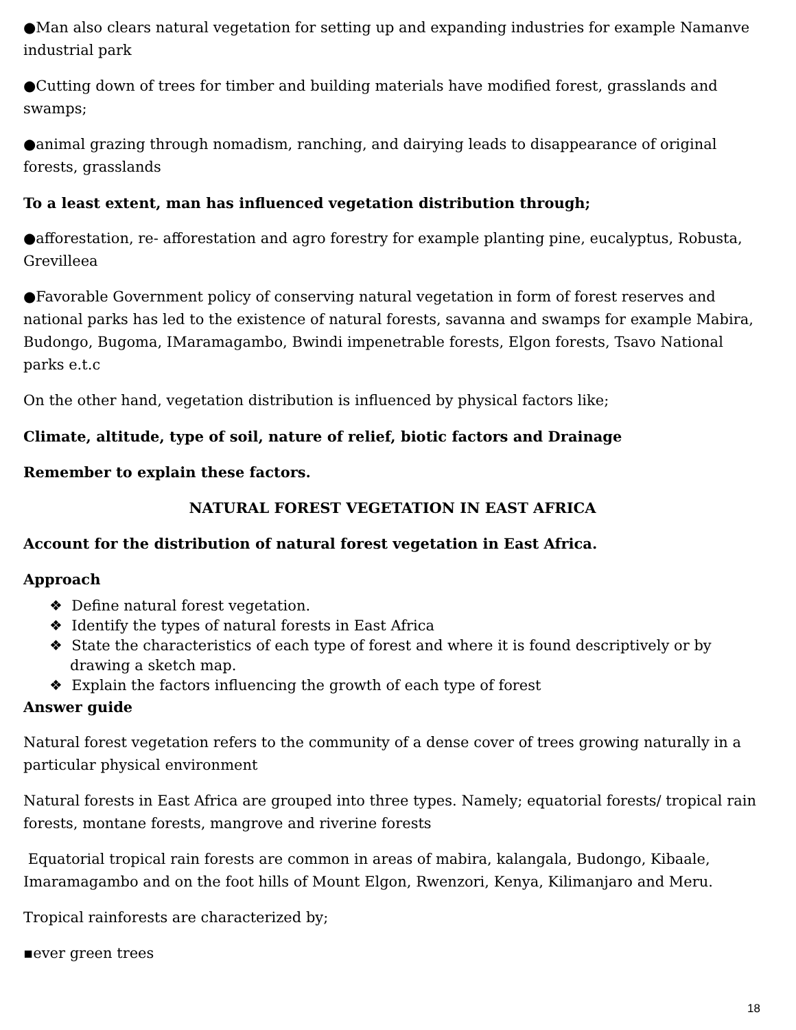●Man also clears natural vegetation for setting up and expanding industries for example Namanve industrial park
●Cutting down of trees for timber and building materials have modified forest, grasslands and swamps;
●animal grazing through nomadism, ranching, and dairying leads to disappearance of original forests, grasslands
To a least extent, man has influenced vegetation distribution through;
●afforestation, re- afforestation and agro forestry for example planting pine, eucalyptus, Robusta, Grevilleea
●Favorable Government policy of conserving natural vegetation in form of forest reserves and national parks has led to the existence of natural forests, savanna and swamps for example Mabira, Budongo, Bugoma, IMaramagambo, Bwindi impenetrable forests, Elgon forests, Tsavo National parks e.t.c
On the other hand, vegetation distribution is influenced by physical factors like;
Climate, altitude, type of soil, nature of relief, biotic factors and Drainage
Remember to explain these factors.
NATURAL FOREST VEGETATION IN EAST AFRICA
Account for the distribution of natural forest vegetation in East Africa.
Approach
❖ Define natural forest vegetation.
❖ Identify the types of natural forests in East Africa
❖ State the characteristics of each type of forest and where it is found descriptively or by drawing a sketch map.
❖ Explain the factors influencing the growth of each type of forest
Answer guide
Natural forest vegetation refers to the community of a dense cover of trees growing naturally in a particular physical environment
Natural forests in East Africa are grouped into three types. Namely; equatorial forests/ tropical rain forests, montane forests, mangrove and riverine forests
Equatorial tropical rain forests are common in areas of mabira, kalangala, Budongo, Kibaale, Imaramagambo and on the foot hills of Mount Elgon, Rwenzori, Kenya, Kilimanjaro and Meru.
Tropical rainforests are characterized by;
▪ever green trees
18